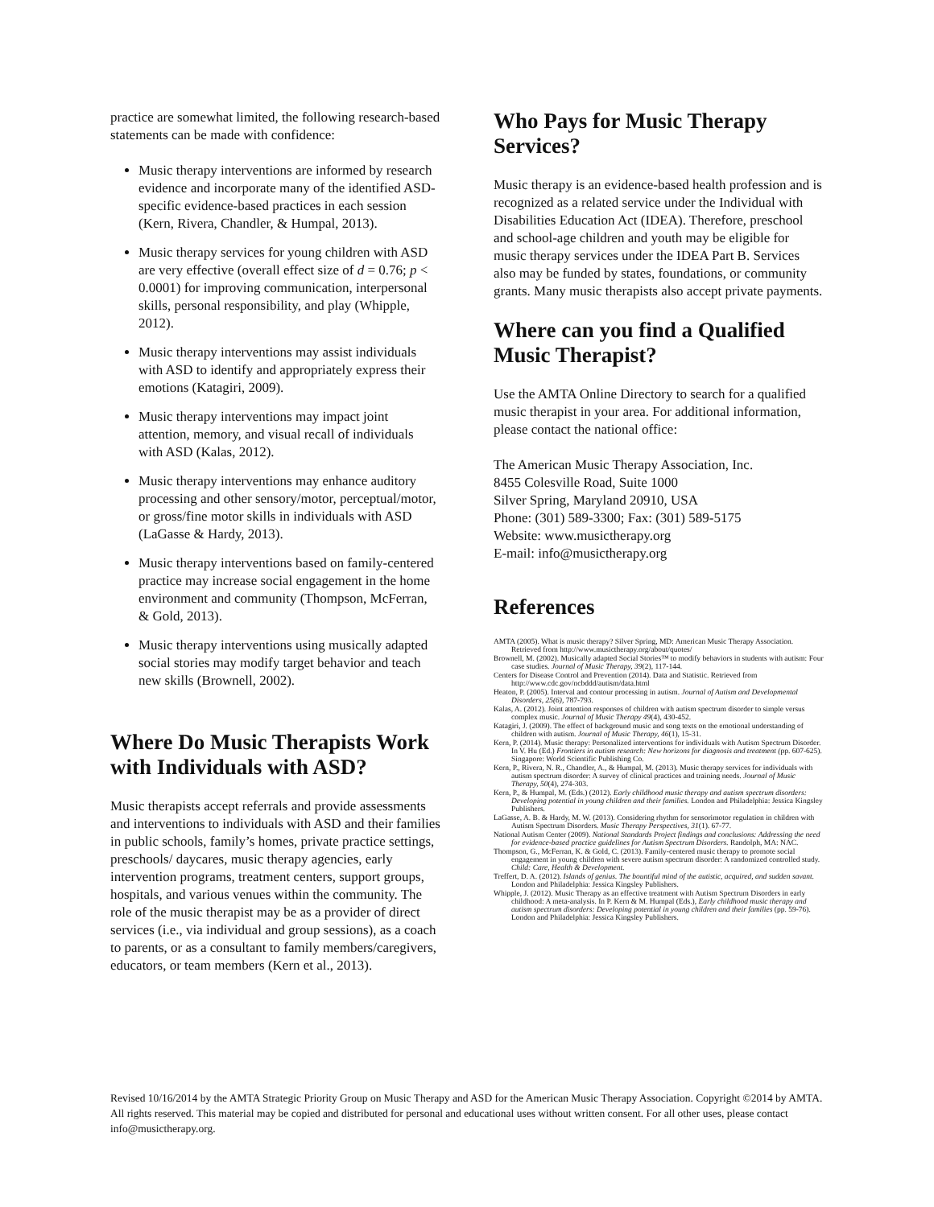practice are somewhat limited, the following research-based statements can be made with confidence:
Music therapy interventions are informed by research evidence and incorporate many of the identified ASD-specific evidence-based practices in each session (Kern, Rivera, Chandler, & Humpal, 2013).
Music therapy services for young children with ASD are very effective (overall effect size of d = 0.76; p < 0.0001) for improving communication, interpersonal skills, personal responsibility, and play (Whipple, 2012).
Music therapy interventions may assist individuals with ASD to identify and appropriately express their emotions (Katagiri, 2009).
Music therapy interventions may impact joint attention, memory, and visual recall of individuals with ASD (Kalas, 2012).
Music therapy interventions may enhance auditory processing and other sensory/motor, perceptual/motor, or gross/fine motor skills in individuals with ASD (LaGasse & Hardy, 2013).
Music therapy interventions based on family-centered practice may increase social engagement in the home environment and community (Thompson, McFerran, & Gold, 2013).
Music therapy interventions using musically adapted social stories may modify target behavior and teach new skills (Brownell, 2002).
Where Do Music Therapists Work with Individuals with ASD?
Music therapists accept referrals and provide assessments and interventions to individuals with ASD and their families in public schools, family’s homes, private practice settings, preschools/ daycares, music therapy agencies, early intervention programs, treatment centers, support groups, hospitals, and various venues within the community. The role of the music therapist may be as a provider of direct services (i.e., via individual and group sessions), as a coach to parents, or as a consultant to family members/caregivers, educators, or team members (Kern et al., 2013).
Who Pays for Music Therapy Services?
Music therapy is an evidence-based health profession and is recognized as a related service under the Individual with Disabilities Education Act (IDEA). Therefore, preschool and school-age children and youth may be eligible for music therapy services under the IDEA Part B. Services also may be funded by states, foundations, or community grants. Many music therapists also accept private payments.
Where can you find a Qualified Music Therapist?
Use the AMTA Online Directory to search for a qualified music therapist in your area. For additional information, please contact the national office:
The American Music Therapy Association, Inc.
8455 Colesville Road, Suite 1000
Silver Spring, Maryland 20910, USA
Phone: (301) 589-3300; Fax: (301) 589-5175
Website: www.musictherapy.org
E-mail: info@musictherapy.org
References
AMTA (2005). What is music therapy? Silver Spring, MD: American Music Therapy Association. Retrieved from http://www.musictherapy.org/about/quotes/
Brownell, M. (2002). Musically adapted Social Stories™ to modify behaviors in students with autism: Four case studies. Journal of Music Therapy, 39(2), 117-144.
Centers for Disease Control and Prevention (2014). Data and Statistic. Retrieved from http://www.cdc.gov/ncbddd/autism/data.html
Heaton, P. (2005). Interval and contour processing in autism. Journal of Autism and Developmental Disorders, 25(6), 787-793.
Kalas, A. (2012). Joint attention responses of children with autism spectrum disorder to simple versus complex music. Journal of Music Therapy 49(4), 430-452.
Katagiri, J. (2009). The effect of background music and song texts on the emotional understanding of children with autism. Journal of Music Therapy, 46(1), 15-31.
Kern, P. (2014). Music therapy: Personalized interventions for individuals with Autism Spectrum Disorder. In V. Hu (Ed.) Frontiers in autism research: New horizons for diagnosis and treatment (pp. 607-625). Singapore: World Scientific Publishing Co.
Kern, P., Rivera, N. R., Chandler, A., & Humpal, M. (2013). Music therapy services for individuals with autism spectrum disorder: A survey of clinical practices and training needs. Journal of Music Therapy, 50(4), 274-303.
Kern, P., & Humpal, M. (Eds.) (2012). Early childhood music therapy and autism spectrum disorders: Developing potential in young children and their families. London and Philadelphia: Jessica Kingsley Publishers.
LaGasse, A. B. & Hardy, M. W. (2013). Considering rhythm for sensorimotor regulation in children with Autism Spectrum Disorders. Music Therapy Perspectives, 31(1). 67-77.
National Autism Center (2009). National Standards Project findings and conclusions: Addressing the need for evidence-based practice guidelines for Autism Spectrum Disorders. Randolph, MA: NAC.
Thompson, G., McFerran, K. & Gold, C. (2013). Family-centered music therapy to promote social engagement in young children with severe autism spectrum disorder: A randomized controlled study. Child: Care, Health & Development.
Treffert, D. A. (2012). Islands of genius. The bountiful mind of the autistic, acquired, and sudden savant. London and Philadelphia: Jessica Kingsley Publishers.
Whipple, J. (2012). Music Therapy as an effective treatment with Autism Spectrum Disorders in early childhood: A meta-analysis. In P. Kern & M. Humpal (Eds.), Early childhood music therapy and autism spectrum disorders: Developing potential in young children and their families (pp. 59-76). London and Philadelphia: Jessica Kingsley Publishers.
Revised 10/16/2014 by the AMTA Strategic Priority Group on Music Therapy and ASD for the American Music Therapy Association. Copyright ©2014 by AMTA. All rights reserved. This material may be copied and distributed for personal and educational uses without written consent. For all other uses, please contact info@musictherapy.org.